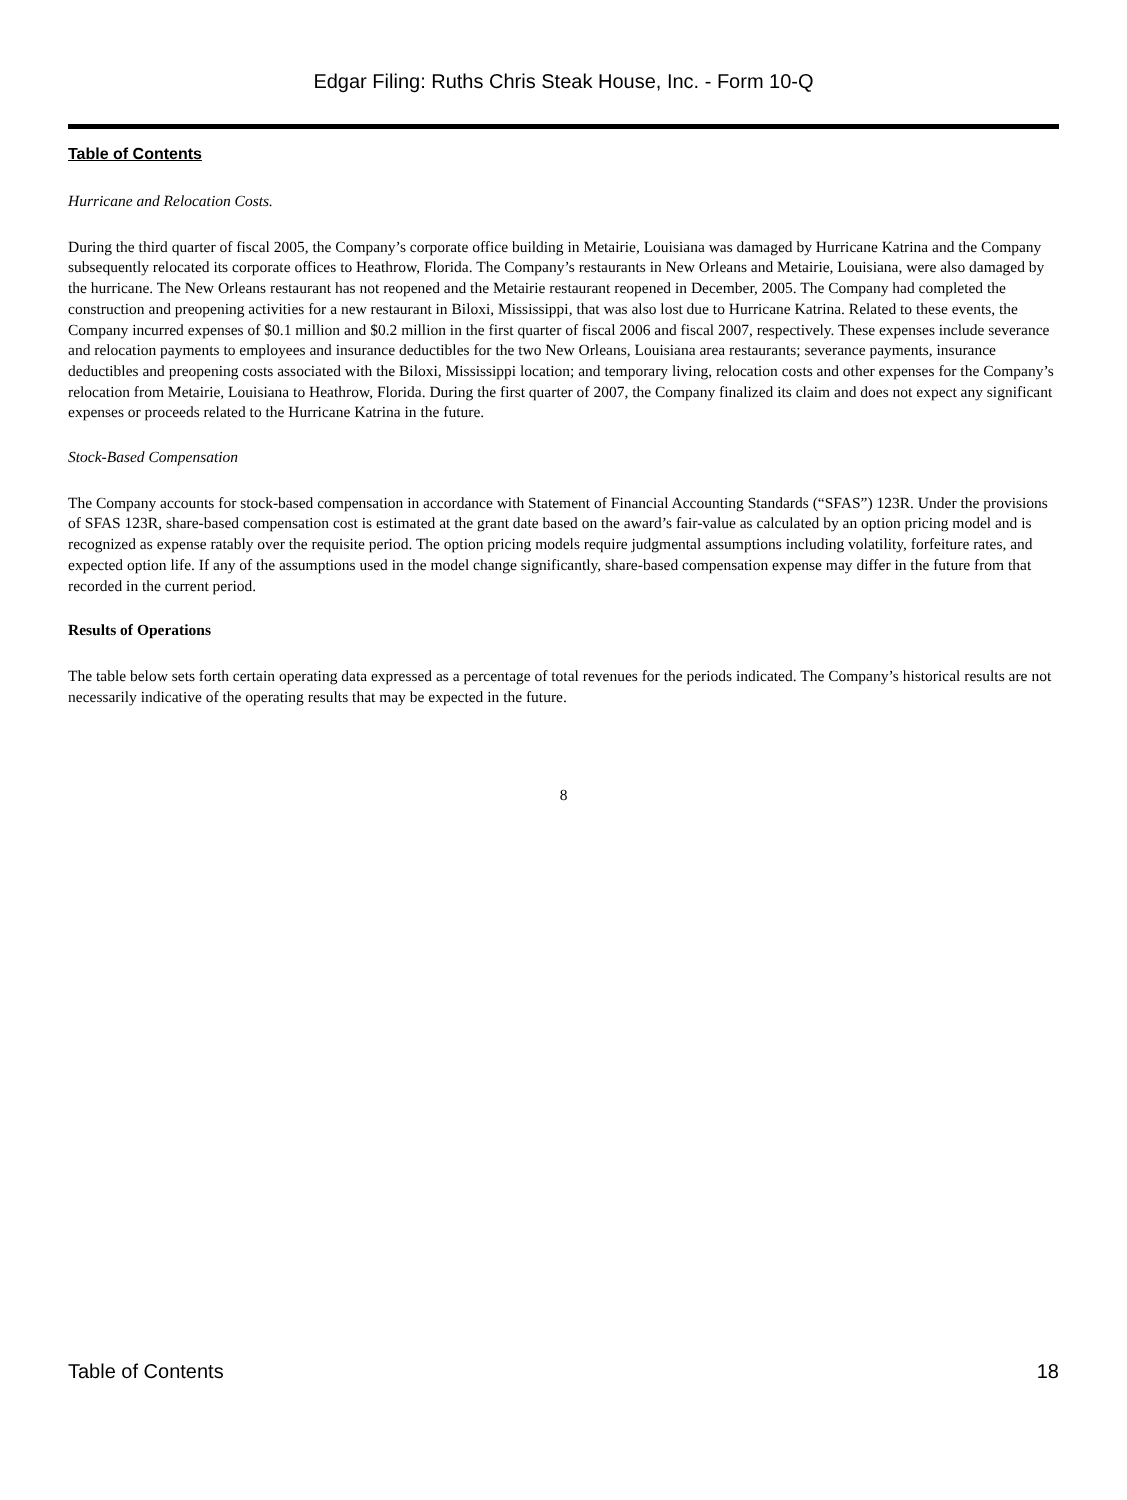Edgar Filing: Ruths Chris Steak House, Inc. - Form 10-Q
Table of Contents
Hurricane and Relocation Costs.
During the third quarter of fiscal 2005, the Company’s corporate office building in Metairie, Louisiana was damaged by Hurricane Katrina and the Company subsequently relocated its corporate offices to Heathrow, Florida. The Company’s restaurants in New Orleans and Metairie, Louisiana, were also damaged by the hurricane. The New Orleans restaurant has not reopened and the Metairie restaurant reopened in December, 2005. The Company had completed the construction and preopening activities for a new restaurant in Biloxi, Mississippi, that was also lost due to Hurricane Katrina. Related to these events, the Company incurred expenses of $0.1 million and $0.2 million in the first quarter of fiscal 2006 and fiscal 2007, respectively. These expenses include severance and relocation payments to employees and insurance deductibles for the two New Orleans, Louisiana area restaurants; severance payments, insurance deductibles and preopening costs associated with the Biloxi, Mississippi location; and temporary living, relocation costs and other expenses for the Company’s relocation from Metairie, Louisiana to Heathrow, Florida. During the first quarter of 2007, the Company finalized its claim and does not expect any significant expenses or proceeds related to the Hurricane Katrina in the future.
Stock-Based Compensation
The Company accounts for stock-based compensation in accordance with Statement of Financial Accounting Standards (“SFAS”) 123R. Under the provisions of SFAS 123R, share-based compensation cost is estimated at the grant date based on the award’s fair-value as calculated by an option pricing model and is recognized as expense ratably over the requisite period. The option pricing models require judgmental assumptions including volatility, forfeiture rates, and expected option life. If any of the assumptions used in the model change significantly, share-based compensation expense may differ in the future from that recorded in the current period.
Results of Operations
The table below sets forth certain operating data expressed as a percentage of total revenues for the periods indicated. The Company’s historical results are not necessarily indicative of the operating results that may be expected in the future.
8
Table of Contents 18